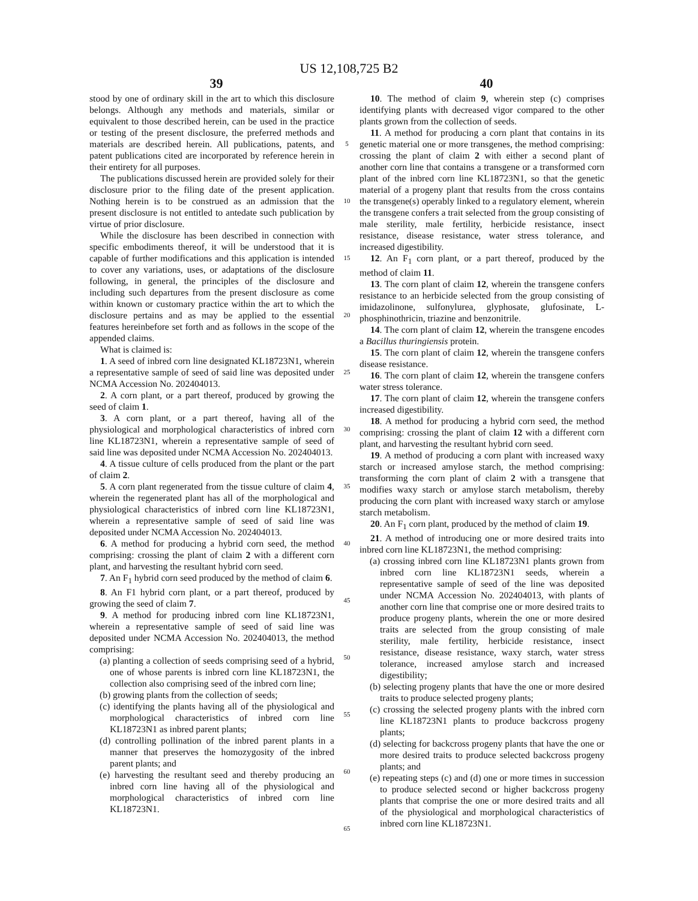US 12,108,725 B2
39 40
stood by one of ordinary skill in the art to which this disclosure belongs. Although any methods and materials, similar or equivalent to those described herein, can be used in the practice or testing of the present disclosure, the preferred methods and materials are described herein. All publications, patents, and patent publications cited are incorporated by reference herein in their entirety for all purposes.
The publications discussed herein are provided solely for their disclosure prior to the filing date of the present application. Nothing herein is to be construed as an admission that the present disclosure is not entitled to antedate such publication by virtue of prior disclosure.
While the disclosure has been described in connection with specific embodiments thereof, it will be understood that it is capable of further modifications and this application is intended to cover any variations, uses, or adaptations of the disclosure following, in general, the principles of the disclosure and including such departures from the present disclosure as come within known or customary practice within the art to which the disclosure pertains and as may be applied to the essential features hereinbefore set forth and as follows in the scope of the appended claims.
What is claimed is:
1. A seed of inbred corn line designated KL18723N1, wherein a representative sample of seed of said line was deposited under NCMA Accession No. 202404013.
2. A corn plant, or a part thereof, produced by growing the seed of claim 1.
3. A corn plant, or a part thereof, having all of the physiological and morphological characteristics of inbred corn line KL18723N1, wherein a representative sample of seed of said line was deposited under NCMA Accession No. 202404013.
4. A tissue culture of cells produced from the plant or the part of claim 2.
5. A corn plant regenerated from the tissue culture of claim 4, wherein the regenerated plant has all of the morphological and physiological characteristics of inbred corn line KL18723N1, wherein a representative sample of seed of said line was deposited under NCMA Accession No. 202404013.
6. A method for producing a hybrid corn seed, the method comprising: crossing the plant of claim 2 with a different corn plant, and harvesting the resultant hybrid corn seed.
7. An F<sub>1</sub> hybrid corn seed produced by the method of claim 6.
8. An F1 hybrid corn plant, or a part thereof, produced by growing the seed of claim 7.
9. A method for producing inbred corn line KL18723N1, wherein a representative sample of seed of said line was deposited under NCMA Accession No. 202404013, the method comprising:
(a) planting a collection of seeds comprising seed of a hybrid, one of whose parents is inbred corn line KL18723N1, the collection also comprising seed of the inbred corn line;
(b) growing plants from the collection of seeds;
(c) identifying the plants having all of the physiological and morphological characteristics of inbred corn line KL18723N1 as inbred parent plants;
(d) controlling pollination of the inbred parent plants in a manner that preserves the homozygosity of the inbred parent plants; and
(e) harvesting the resultant seed and thereby producing an inbred corn line having all of the physiological and morphological characteristics of inbred corn line KL18723N1.
5
10
15
20
25
30
35
40
45
50
55
60
65
10. The method of claim 9, wherein step (c) comprises identifying plants with decreased vigor compared to the other plants grown from the collection of seeds.
11. A method for producing a corn plant that contains in its genetic material one or more transgenes, the method comprising: crossing the plant of claim 2 with either a second plant of another corn line that contains a transgene or a transformed corn plant of the inbred corn line KL18723N1, so that the genetic material of a progeny plant that results from the cross contains the transgene(s) operably linked to a regulatory element, wherein the transgene confers a trait selected from the group consisting of male sterility, male fertility, herbicide resistance, insect resistance, disease resistance, water stress tolerance, and increased digestibility.
12. An F<sub>1</sub> corn plant, or a part thereof, produced by the method of claim 11.
13. The corn plant of claim 12, wherein the transgene confers resistance to an herbicide selected from the group consisting of imidazolinone, sulfonylurea, glyphosate, glufosinate, L-phosphinothricin, triazine and benzonitrile.
14. The corn plant of claim 12, wherein the transgene encodes a Bacillus thuringiensis protein.
15. The corn plant of claim 12, wherein the transgene confers disease resistance.
16. The corn plant of claim 12, wherein the transgene confers water stress tolerance.
17. The corn plant of claim 12, wherein the transgene confers increased digestibility.
18. A method for producing a hybrid corn seed, the method comprising: crossing the plant of claim 12 with a different corn plant, and harvesting the resultant hybrid corn seed.
19. A method of producing a corn plant with increased waxy starch or increased amylose starch, the method comprising: transforming the corn plant of claim 2 with a transgene that modifies waxy starch or amylose starch metabolism, thereby producing the corn plant with increased waxy starch or amylose starch metabolism.
20. An F<sub>1</sub> corn plant, produced by the method of claim 19.
21. A method of introducing one or more desired traits into inbred corn line KL18723N1, the method comprising:
(a) crossing inbred corn line KL18723N1 plants grown from inbred corn line KL18723N1 seeds, wherein a representative sample of seed of the line was deposited under NCMA Accession No. 202404013, with plants of another corn line that comprise one or more desired traits to produce progeny plants, wherein the one or more desired traits are selected from the group consisting of male sterility, male fertility, herbicide resistance, insect resistance, disease resistance, waxy starch, water stress tolerance, increased amylose starch and increased digestibility;
(b) selecting progeny plants that have the one or more desired traits to produce selected progeny plants;
(c) crossing the selected progeny plants with the inbred corn line KL18723N1 plants to produce backcross progeny plants;
(d) selecting for backcross progeny plants that have the one or more desired traits to produce selected backcross progeny plants; and
(e) repeating steps (c) and (d) one or more times in succession to produce selected second or higher backcross progeny plants that comprise the one or more desired traits and all of the physiological and morphological characteristics of inbred corn line KL18723N1.